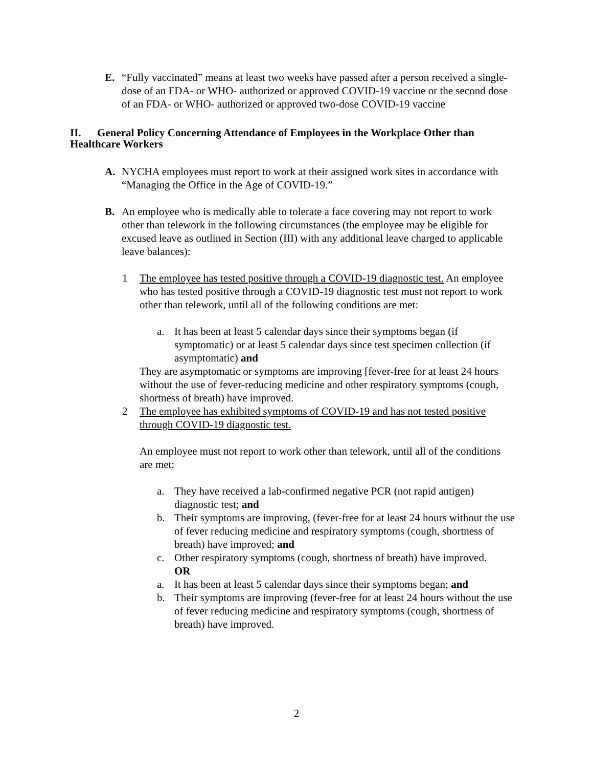E. “Fully vaccinated” means at least two weeks have passed after a person received a single-dose of an FDA- or WHO- authorized or approved COVID-19 vaccine or the second dose of an FDA- or WHO- authorized or approved two-dose COVID-19 vaccine
II. General Policy Concerning Attendance of Employees in the Workplace Other than Healthcare Workers
A. NYCHA employees must report to work at their assigned work sites in accordance with “Managing the Office in the Age of COVID-19.”
B. An employee who is medically able to tolerate a face covering may not report to work other than telework in the following circumstances (the employee may be eligible for excused leave as outlined in Section (III) with any additional leave charged to applicable leave balances):
1 The employee has tested positive through a COVID-19 diagnostic test. An employee who has tested positive through a COVID-19 diagnostic test must not report to work other than telework, until all of the following conditions are met:
a. It has been at least 5 calendar days since their symptoms began (if symptomatic) or at least 5 calendar days since test specimen collection (if asymptomatic) and
They are asymptomatic or symptoms are improving [fever-free for at least 24 hours without the use of fever-reducing medicine and other respiratory symptoms (cough, shortness of breath) have improved.
2 The employee has exhibited symptoms of COVID-19 and has not tested positive through COVID-19 diagnostic test.
An employee must not report to work other than telework, until all of the conditions are met:
a. They have received a lab-confirmed negative PCR (not rapid antigen) diagnostic test; and
b. Their symptoms are improving, (fever-free for at least 24 hours without the use of fever reducing medicine and respiratory symptoms (cough, shortness of breath) have improved; and
c. Other respiratory symptoms (cough, shortness of breath) have improved.
OR
a. It has been at least 5 calendar days since their symptoms began; and
b. Their symptoms are improving (fever-free for at least 24 hours without the use of fever reducing medicine and respiratory symptoms (cough, shortness of breath) have improved.
2